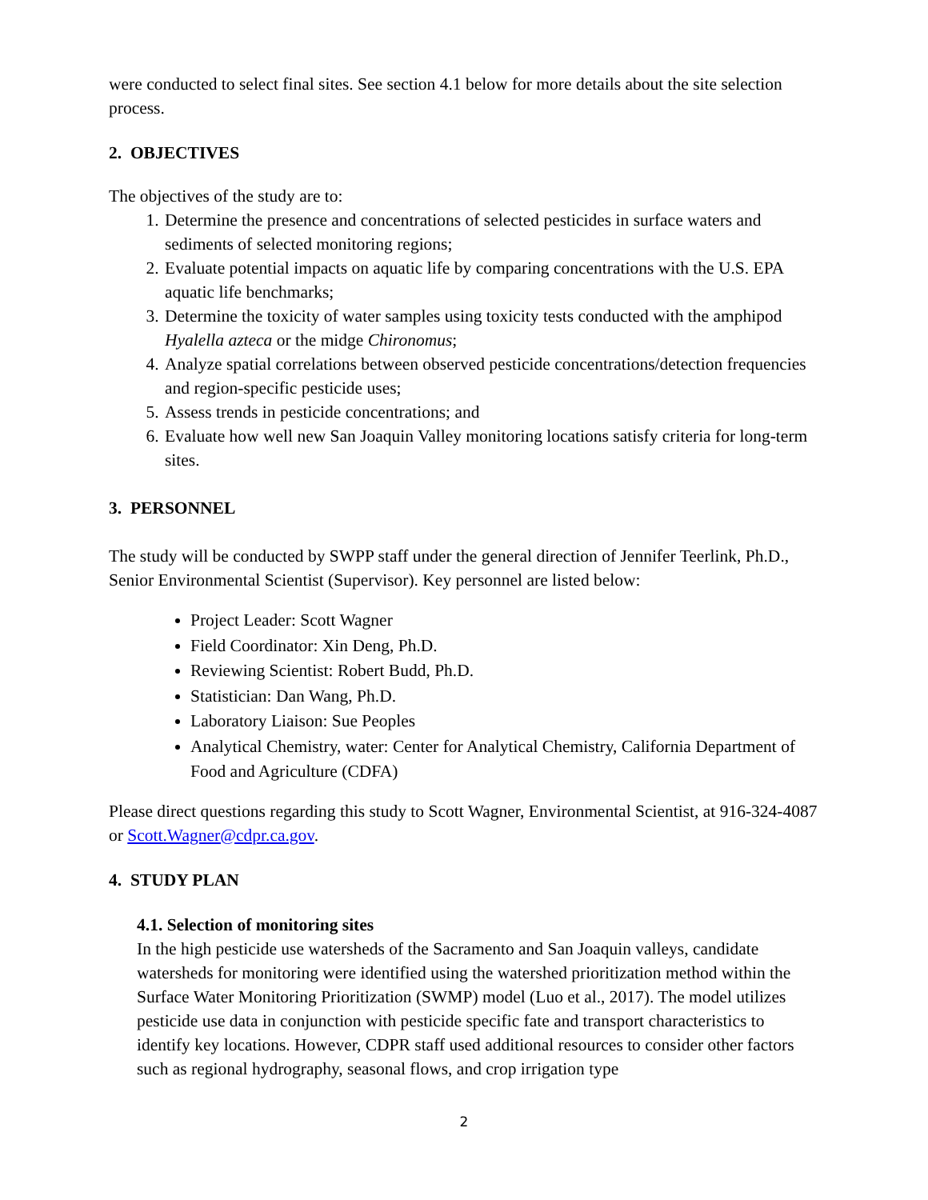were conducted to select final sites. See section 4.1 below for more details about the site selection process.
2. OBJECTIVES
The objectives of the study are to:
1. Determine the presence and concentrations of selected pesticides in surface waters and sediments of selected monitoring regions;
2. Evaluate potential impacts on aquatic life by comparing concentrations with the U.S. EPA aquatic life benchmarks;
3. Determine the toxicity of water samples using toxicity tests conducted with the amphipod Hyalella azteca or the midge Chironomus;
4. Analyze spatial correlations between observed pesticide concentrations/detection frequencies and region-specific pesticide uses;
5. Assess trends in pesticide concentrations; and
6. Evaluate how well new San Joaquin Valley monitoring locations satisfy criteria for long-term sites.
3. PERSONNEL
The study will be conducted by SWPP staff under the general direction of Jennifer Teerlink, Ph.D., Senior Environmental Scientist (Supervisor). Key personnel are listed below:
Project Leader: Scott Wagner
Field Coordinator: Xin Deng, Ph.D.
Reviewing Scientist: Robert Budd, Ph.D.
Statistician: Dan Wang, Ph.D.
Laboratory Liaison: Sue Peoples
Analytical Chemistry, water: Center for Analytical Chemistry, California Department of Food and Agriculture (CDFA)
Please direct questions regarding this study to Scott Wagner, Environmental Scientist, at 916-324-4087 or Scott.Wagner@cdpr.ca.gov.
4. STUDY PLAN
4.1. Selection of monitoring sites
In the high pesticide use watersheds of the Sacramento and San Joaquin valleys, candidate watersheds for monitoring were identified using the watershed prioritization method within the Surface Water Monitoring Prioritization (SWMP) model (Luo et al., 2017). The model utilizes pesticide use data in conjunction with pesticide specific fate and transport characteristics to identify key locations. However, CDPR staff used additional resources to consider other factors such as regional hydrography, seasonal flows, and crop irrigation type
2